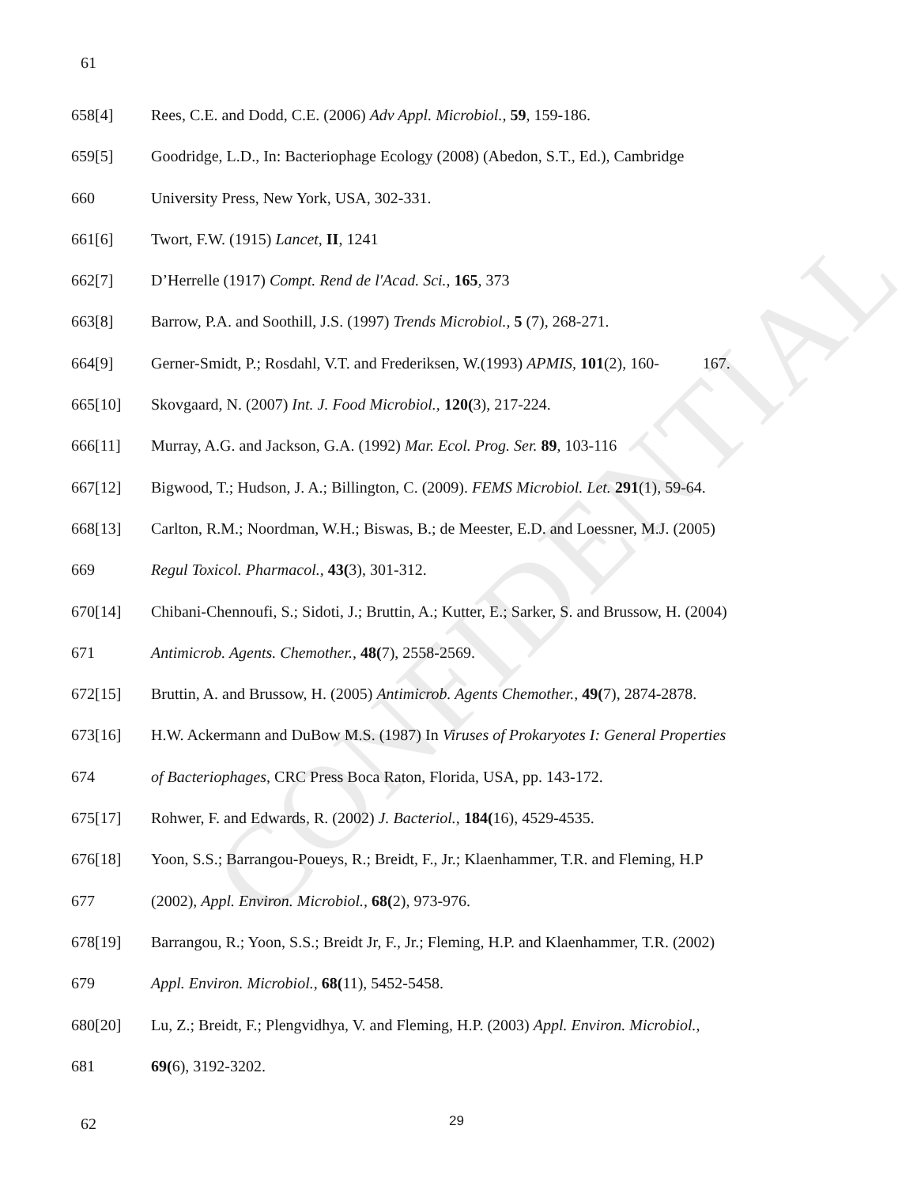CONFIDENTIAL
61
658[4] Rees, C.E. and Dodd, C.E. (2006) Adv Appl. Microbiol., 59, 159-186.
659[5] Goodridge, L.D., In: Bacteriophage Ecology (2008) (Abedon, S.T., Ed.), Cambridge
660 University Press, New York, USA, 302-331.
661[6] Twort, F.W. (1915) Lancet, II, 1241
662[7] D’Herrelle (1917) Compt. Rend de l'Acad. Sci., 165, 373
663[8] Barrow, P.A. and Soothill, J.S. (1997) Trends Microbiol., 5 (7), 268-271.
664[9] Gerner-Smidt, P.; Rosdahl, V.T. and Frederiksen, W.(1993) APMIS, 101(2), 160- 167.
665[10] Skovgaard, N. (2007) Int. J. Food Microbiol., 120(3), 217-224.
666[11] Murray, A.G. and Jackson, G.A. (1992) Mar. Ecol. Prog. Ser. 89, 103-116
667[12] Bigwood, T.; Hudson, J. A.; Billington, C. (2009). FEMS Microbiol. Let. 291(1), 59-64.
668[13] Carlton, R.M.; Noordman, W.H.; Biswas, B.; de Meester, E.D. and Loessner, M.J. (2005)
669 Regul Toxicol. Pharmacol., 43(3), 301-312.
670[14] Chibani-Chennoufi, S.; Sidoti, J.; Bruttin, A.; Kutter, E.; Sarker, S. and Brussow, H. (2004)
671 Antimicrob. Agents. Chemother., 48(7), 2558-2569.
672[15] Bruttin, A. and Brussow, H. (2005) Antimicrob. Agents Chemother., 49(7), 2874-2878.
673[16] H.W. Ackermann and DuBow M.S. (1987) In Viruses of Prokaryotes I: General Properties
674 of Bacteriophages, CRC Press Boca Raton, Florida, USA, pp. 143-172.
675[17] Rohwer, F. and Edwards, R. (2002) J. Bacteriol., 184(16), 4529-4535.
676[18] Yoon, S.S.; Barrangou-Poueys, R.; Breidt, F., Jr.; Klaenhammer, T.R. and Fleming, H.P
677 (2002), Appl. Environ. Microbiol., 68(2), 973-976.
678[19] Barrangou, R.; Yoon, S.S.; Breidt Jr, F., Jr.; Fleming, H.P. and Klaenhammer, T.R. (2002)
679 Appl. Environ. Microbiol., 68(11), 5452-5458.
680[20] Lu, Z.; Breidt, F.; Plengvidhya, V. and Fleming, H.P. (2003) Appl. Environ. Microbiol.,
681 69(6), 3192-3202.
62 29